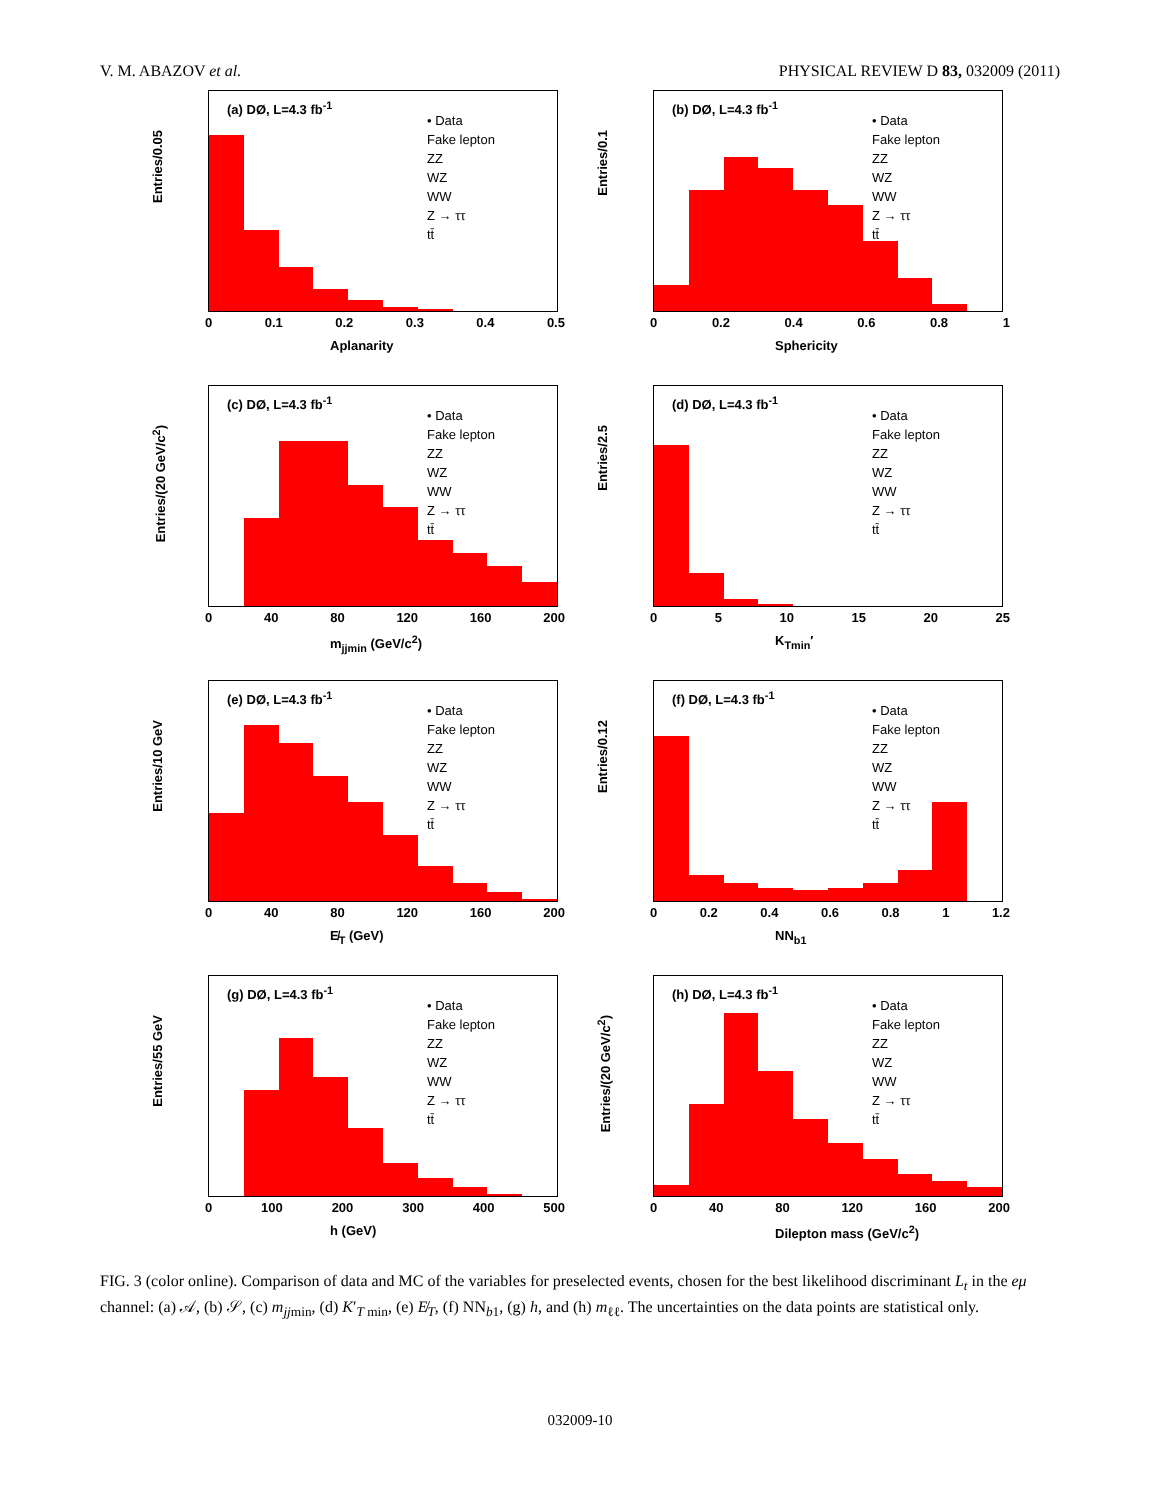V. M. ABAZOV et al. PHYSICAL REVIEW D 83, 032009 (2011)
Entries/0.05
(a) DØ, L=4.3 fb<sup>-1</sup>
• Data
Fake lepton
ZZ
WZ
WW
Z → ττ
tt̄
0 0.1 0.2 0.3 0.4 0.5
Aplanarity
Entries/0.1
(b) DØ, L=4.3 fb<sup>-1</sup>
• Data
Fake lepton
ZZ
WZ
WW
Z → ττ
tt̄
0 0.2 0.4 0.6 0.8 1
Sphericity
Entries/(20 GeV/c<sup>2</sup>)
(c) DØ, L=4.3 fb<sup>-1</sup>
• Data
Fake lepton
ZZ
WZ
WW
Z → ττ
tt̄
0 40 80 120 160 200
m<sub>jjmin</sub> (GeV/c<sup>2</sup>)
Entries/2.5
(d) DØ, L=4.3 fb<sup>-1</sup>
• Data
Fake lepton
ZZ
WZ
WW
Z → ττ
tt̄
0 5 10 15 20 25
K<sub>Tmin</sub>′
Entries/10 GeV
(e) DØ, L=4.3 fb<sup>-1</sup>
• Data
Fake lepton
ZZ
WZ
WW
Z → ττ
tt̄
0 40 80 120 160 200
E̸<sub>T</sub> (GeV)
Entries/0.12
(f) DØ, L=4.3 fb<sup>-1</sup>
• Data
Fake lepton
ZZ
WZ
WW
Z → ττ
tt̄
0 0.2 0.4 0.6 0.8 1 1.2
NN<sub>b1</sub>
Entries/55 GeV
(g) DØ, L=4.3 fb<sup>-1</sup>
• Data
Fake lepton
ZZ
WZ
WW
Z → ττ
tt̄
0 100 200 300 400 500
h (GeV)
Entries/(20 GeV/c<sup>2</sup>)
(h) DØ, L=4.3 fb<sup>-1</sup>
• Data
Fake lepton
ZZ
WZ
WW
Z → ττ
tt̄
0 40 80 120 160 200
Dilepton mass (GeV/c<sup>2</sup>)
FIG. 3 (color online). Comparison of data and MC of the variables for preselected events, chosen for the best likelihood discriminant L<sub>t</sub> in the eμ channel: (a) 𝒜, (b) 𝒮, (c) m<sub>jj</sub><sub>min</sub>, (d) K′<sub>T min</sub>, (e) E̸<sub>T</sub>, (f) NN<sub>b1</sub>, (g) h, and (h) m<sub>ℓℓ</sub>. The uncertainties on the data points are statistical only.
032009-10